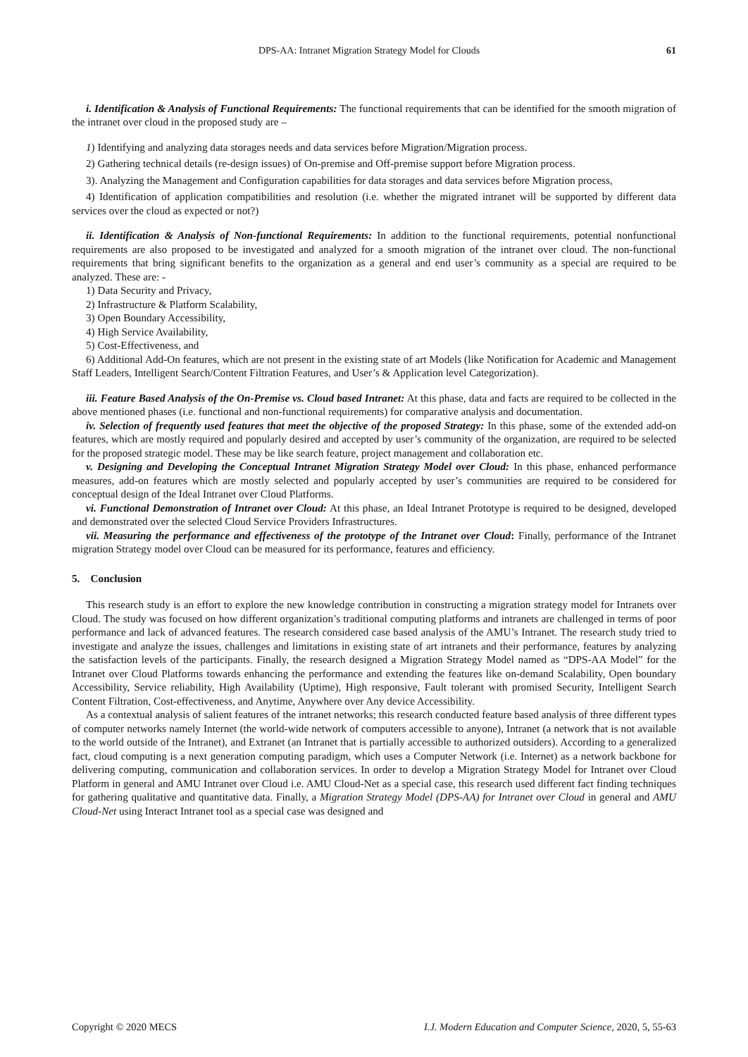DPS-AA: Intranet Migration Strategy Model for Clouds 61
i. Identification & Analysis of Functional Requirements: The functional requirements that can be identified for the smooth migration of the intranet over cloud in the proposed study are –
1) Identifying and analyzing data storages needs and data services before Migration/Migration process.
2) Gathering technical details (re-design issues) of On-premise and Off-premise support before Migration process.
3). Analyzing the Management and Configuration capabilities for data storages and data services before Migration process,
4) Identification of application compatibilities and resolution (i.e. whether the migrated intranet will be supported by different data services over the cloud as expected or not?)
ii. Identification & Analysis of Non-functional Requirements: In addition to the functional requirements, potential nonfunctional requirements are also proposed to be investigated and analyzed for a smooth migration of the intranet over cloud. The non-functional requirements that bring significant benefits to the organization as a general and end user’s community as a special are required to be analyzed. These are: -
1) Data Security and Privacy,
2) Infrastructure & Platform Scalability,
3) Open Boundary Accessibility,
4) High Service Availability,
5) Cost-Effectiveness, and
6) Additional Add-On features, which are not present in the existing state of art Models (like Notification for Academic and Management Staff Leaders, Intelligent Search/Content Filtration Features, and User’s & Application level Categorization).
iii. Feature Based Analysis of the On-Premise vs. Cloud based Intranet: At this phase, data and facts are required to be collected in the above mentioned phases (i.e. functional and non-functional requirements) for comparative analysis and documentation.
iv. Selection of frequently used features that meet the objective of the proposed Strategy: In this phase, some of the extended add-on features, which are mostly required and popularly desired and accepted by user’s community of the organization, are required to be selected for the proposed strategic model. These may be like search feature, project management and collaboration etc.
v. Designing and Developing the Conceptual Intranet Migration Strategy Model over Cloud: In this phase, enhanced performance measures, add-on features which are mostly selected and popularly accepted by user’s communities are required to be considered for conceptual design of the Ideal Intranet over Cloud Platforms.
vi. Functional Demonstration of Intranet over Cloud: At this phase, an Ideal Intranet Prototype is required to be designed, developed and demonstrated over the selected Cloud Service Providers Infrastructures.
vii. Measuring the performance and effectiveness of the prototype of the Intranet over Cloud: Finally, performance of the Intranet migration Strategy model over Cloud can be measured for its performance, features and efficiency.
5. Conclusion
This research study is an effort to explore the new knowledge contribution in constructing a migration strategy model for Intranets over Cloud. The study was focused on how different organization’s traditional computing platforms and intranets are challenged in terms of poor performance and lack of advanced features. The research considered case based analysis of the AMU’s Intranet. The research study tried to investigate and analyze the issues, challenges and limitations in existing state of art intranets and their performance, features by analyzing the satisfaction levels of the participants. Finally, the research designed a Migration Strategy Model named as “DPS-AA Model” for the Intranet over Cloud Platforms towards enhancing the performance and extending the features like on-demand Scalability, Open boundary Accessibility, Service reliability, High Availability (Uptime), High responsive, Fault tolerant with promised Security, Intelligent Search Content Filtration, Cost-effectiveness, and Anytime, Anywhere over Any device Accessibility.
As a contextual analysis of salient features of the intranet networks; this research conducted feature based analysis of three different types of computer networks namely Internet (the world-wide network of computers accessible to anyone), Intranet (a network that is not available to the world outside of the Intranet), and Extranet (an Intranet that is partially accessible to authorized outsiders). According to a generalized fact, cloud computing is a next generation computing paradigm, which uses a Computer Network (i.e. Internet) as a network backbone for delivering computing, communication and collaboration services. In order to develop a Migration Strategy Model for Intranet over Cloud Platform in general and AMU Intranet over Cloud i.e. AMU Cloud-Net as a special case, this research used different fact finding techniques for gathering qualitative and quantitative data. Finally, a Migration Strategy Model (DPS-AA) for Intranet over Cloud in general and AMU Cloud-Net using Interact Intranet tool as a special case was designed and
Copyright © 2020 MECS I.J. Modern Education and Computer Science, 2020, 5, 55-63